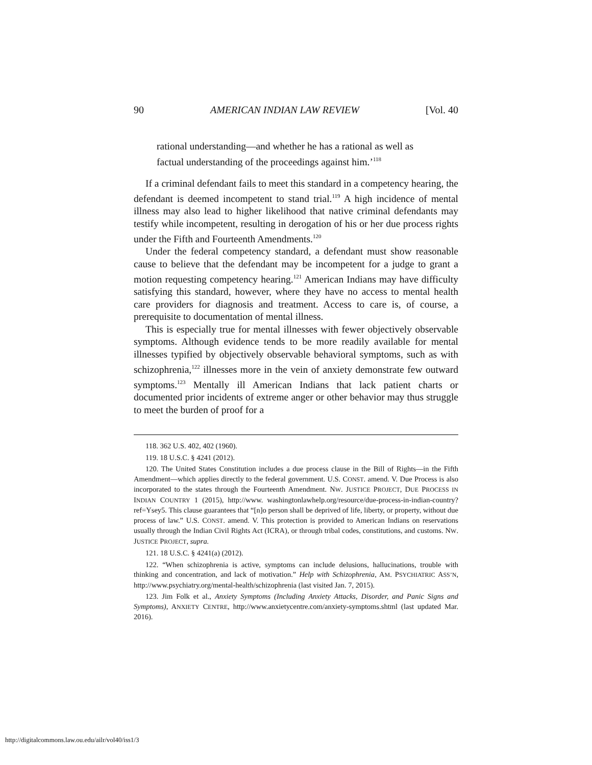90 AMERICAN INDIAN LAW REVIEW [Vol. 40
rational understanding—and whether he has a rational as well as factual understanding of the proceedings against him.’<sup>118</sup>
If a criminal defendant fails to meet this standard in a competency hearing, the defendant is deemed incompetent to stand trial.<sup>119</sup> A high incidence of mental illness may also lead to higher likelihood that native criminal defendants may testify while incompetent, resulting in derogation of his or her due process rights under the Fifth and Fourteenth Amendments.<sup>120</sup>
Under the federal competency standard, a defendant must show reasonable cause to believe that the defendant may be incompetent for a judge to grant a motion requesting competency hearing.<sup>121</sup> American Indians may have difficulty satisfying this standard, however, where they have no access to mental health care providers for diagnosis and treatment. Access to care is, of course, a prerequisite to documentation of mental illness.
This is especially true for mental illnesses with fewer objectively observable symptoms. Although evidence tends to be more readily available for mental illnesses typified by objectively observable behavioral symptoms, such as with schizophrenia,<sup>122</sup> illnesses more in the vein of anxiety demonstrate few outward symptoms.<sup>123</sup> Mentally ill American Indians that lack patient charts or documented prior incidents of extreme anger or other behavior may thus struggle to meet the burden of proof for a
118. 362 U.S. 402, 402 (1960).
119. 18 U.S.C. § 4241 (2012).
120. The United States Constitution includes a due process clause in the Bill of Rights—in the Fifth Amendment—which applies directly to the federal government. U.S. CONST. amend. V. Due Process is also incorporated to the states through the Fourteenth Amendment. NW. JUSTICE PROJECT, DUE PROCESS IN INDIAN COUNTRY 1 (2015), http://www. washingtonlawhelp.org/resource/due-process-in-indian-country?ref=Ysey5. This clause guarantees that “[n]o person shall be deprived of life, liberty, or property, without due process of law.” U.S. CONST. amend. V. This protection is provided to American Indians on reservations usually through the Indian Civil Rights Act (ICRA), or through tribal codes, constitutions, and customs. NW. JUSTICE PROJECT, supra.
121. 18 U.S.C. § 4241(a) (2012).
122. “When schizophrenia is active, symptoms can include delusions, hallucinations, trouble with thinking and concentration, and lack of motivation.” Help with Schizophrenia, AM. PSYCHIATRIC ASS’N, http://www.psychiatry.org/mental-health/schizophrenia (last visited Jan. 7, 2015).
123. Jim Folk et al., Anxiety Symptoms (Including Anxiety Attacks, Disorder, and Panic Signs and Symptoms), ANXIETY CENTRE, http://www.anxietycentre.com/anxiety-symptoms.shtml (last updated Mar. 2016).
http://digitalcommons.law.ou.edu/ailr/vol40/iss1/3